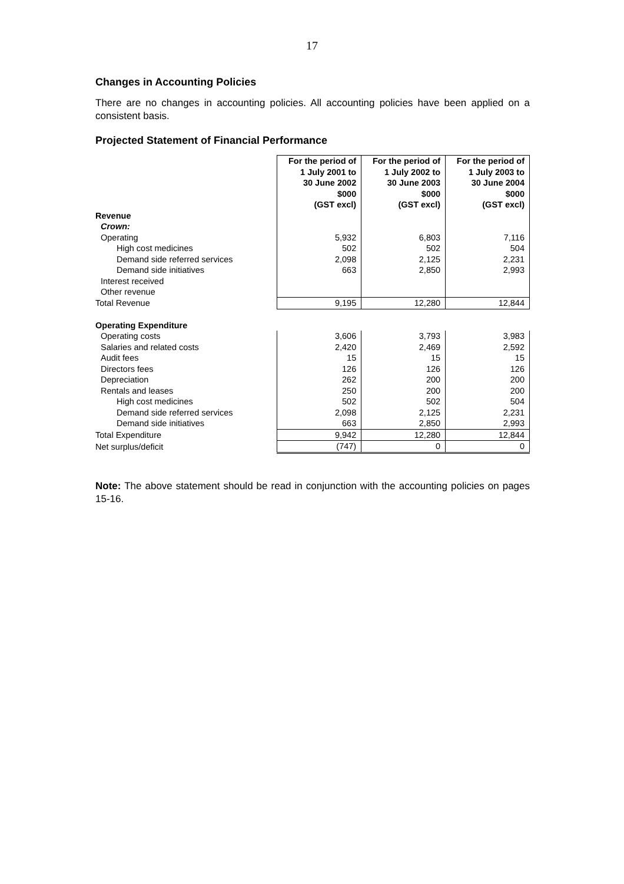17
Changes in Accounting Policies
There are no changes in accounting policies. All accounting policies have been applied on a consistent basis.
Projected Statement of Financial Performance
| | For the period of 1 July 2001 to 30 June 2002 $000 (GST excl) | For the period of 1 July 2002 to 30 June 2003 $000 (GST excl) | For the period of 1 July 2003 to 30 June 2004 $000 (GST excl) |
| Revenue | | | |
| Crown: | | | |
| Operating | 5,932 | 6,803 | 7,116 |
| High cost medicines | 502 | 502 | 504 |
| Demand side referred services | 2,098 | 2,125 | 2,231 |
| Demand side initiatives | 663 | 2,850 | 2,993 |
| Interest received | | | |
| Other revenue | | | |
| Total Revenue | 9,195 | 12,280 | 12,844 |
| Operating Expenditure | | | |
| Operating costs | 3,606 | 3,793 | 3,983 |
| Salaries and related costs | 2,420 | 2,469 | 2,592 |
| Audit fees | 15 | 15 | 15 |
| Directors fees | 126 | 126 | 126 |
| Depreciation | 262 | 200 | 200 |
| Rentals and leases | 250 | 200 | 200 |
| High cost medicines | 502 | 502 | 504 |
| Demand side referred services | 2,098 | 2,125 | 2,231 |
| Demand side initiatives | 663 | 2,850 | 2,993 |
| Total Expenditure | 9,942 | 12,280 | 12,844 |
| Net surplus/deficit | (747) | 0 | 0 |
Note: The above statement should be read in conjunction with the accounting policies on pages 15-16.